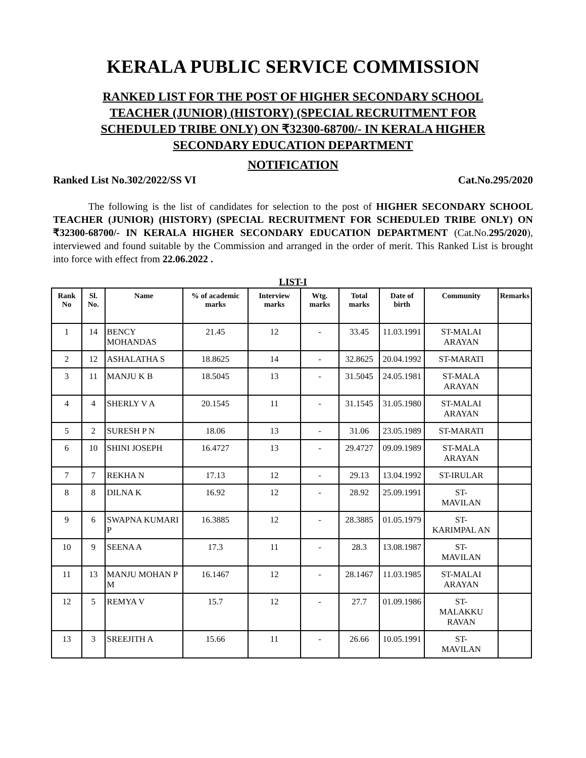KERALA PUBLIC SERVICE COMMISSION
RANKED LIST FOR THE POST OF HIGHER SECONDARY SCHOOL TEACHER (JUNIOR) (HISTORY) (SPECIAL RECRUITMENT FOR SCHEDULED TRIBE ONLY) ON ₹32300-68700/- IN KERALA HIGHER SECONDARY EDUCATION DEPARTMENT
NOTIFICATION
Ranked List No.302/2022/SS VI Cat.No.295/2020
The following is the list of candidates for selection to the post of HIGHER SECONDARY SCHOOL TEACHER (JUNIOR) (HISTORY) (SPECIAL RECRUITMENT FOR SCHEDULED TRIBE ONLY) ON ₹32300-68700/- IN KERALA HIGHER SECONDARY EDUCATION DEPARTMENT (Cat.No.295/2020), interviewed and found suitable by the Commission and arranged in the order of merit. This Ranked List is brought into force with effect from 22.06.2022 .
LIST-I
| Rank No | Sl. No. | Name | % of academic marks | Interview marks | Wtg. marks | Total marks | Date of birth | Community | Remarks |
| --- | --- | --- | --- | --- | --- | --- | --- | --- | --- |
| 1 | 14 | BENCY MOHANDAS | 21.45 | 12 | - | 33.45 | 11.03.1991 | ST-MALAI ARAYAN | |
| 2 | 12 | ASHALATHA S | 18.8625 | 14 | - | 32.8625 | 20.04.1992 | ST-MARATI | |
| 3 | 11 | MANJU K B | 18.5045 | 13 | - | 31.5045 | 24.05.1981 | ST-MALA ARAYAN | |
| 4 | 4 | SHERLY V A | 20.1545 | 11 | - | 31.1545 | 31.05.1980 | ST-MALAI ARAYAN | |
| 5 | 2 | SURESH P N | 18.06 | 13 | - | 31.06 | 23.05.1989 | ST-MARATI | |
| 6 | 10 | SHINI JOSEPH | 16.4727 | 13 | - | 29.4727 | 09.09.1989 | ST-MALA ARAYAN | |
| 7 | 7 | REKHA N | 17.13 | 12 | - | 29.13 | 13.04.1992 | ST-IRULAR | |
| 8 | 8 | DILNA K | 16.92 | 12 | - | 28.92 | 25.09.1991 | ST- MAVILAN | |
| 9 | 6 | SWAPNA KUMARI P | 16.3885 | 12 | - | 28.3885 | 01.05.1979 | ST- KARIMPAL AN | |
| 10 | 9 | SEENA A | 17.3 | 11 | - | 28.3 | 13.08.1987 | ST- MAVILAN | |
| 11 | 13 | MANJU MOHAN P M | 16.1467 | 12 | - | 28.1467 | 11.03.1985 | ST-MALAI ARAYAN | |
| 12 | 5 | REMYA V | 15.7 | 12 | - | 27.7 | 01.09.1986 | ST- MALAKKU RAVAN | |
| 13 | 3 | SREEJITH A | 15.66 | 11 | - | 26.66 | 10.05.1991 | ST- MAVILAN | |